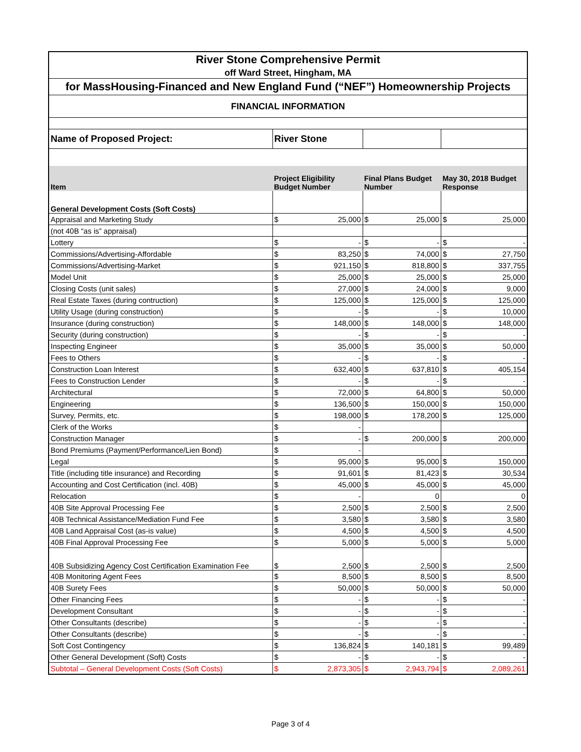| River Stone Comprehensive Permit | | | | | | |
| off Ward Street, Hingham, MA | | | | | | |
| for MassHousing-Financed and New England Fund (“NEF”) Homeownership Projects | | | | | | |
| FINANCIAL INFORMATION | | | | | | |
| Name of Proposed Project: | River Stone | | | | | |
| Item | Project Eligibility Budget Number | | Final Plans Budget Number | | May 30, 2018 Budget Response | |
| General Development Costs (Soft Costs) | | | | | | |
| Appraisal and Marketing Study | $ | 25,000 | $ | 25,000 | $ | 25,000 |
| (not 40B “as is” appraisal) | | | | | | |
| Lottery | $ | - | $ | - | $ | - |
| Commissions/Advertising-Affordable | $ | 83,250 | $ | 74,000 | $ | 27,750 |
| Commissions/Advertising-Market | $ | 921,150 | $ | 818,800 | $ | 337,755 |
| Model Unit | $ | 25,000 | $ | 25,000 | $ | 25,000 |
| Closing Costs (unit sales) | $ | 27,000 | $ | 24,000 | $ | 9,000 |
| Real Estate Taxes (during contruction) | $ | 125,000 | $ | 125,000 | $ | 125,000 |
| Utility Usage (during construction) | $ | - | $ | - | $ | 10,000 |
| Insurance (during construction) | $ | 148,000 | $ | 148,000 | $ | 148,000 |
| Security (during construction) | $ | - | $ | - | $ | - |
| Inspecting Engineer | $ | 35,000 | $ | 35,000 | $ | 50,000 |
| Fees to Others | $ | - | $ | - | $ | - |
| Construction Loan Interest | $ | 632,400 | $ | 637,810 | $ | 405,154 |
| Fees to Construction Lender | $ | - | $ | - | $ | - |
| Architectural | $ | 72,000 | $ | 64,800 | $ | 50,000 |
| Engineering | $ | 136,500 | $ | 150,000 | $ | 150,000 |
| Survey, Permits, etc. | $ | 198,000 | $ | 178,200 | $ | 125,000 |
| Clerk of the Works | $ | - | | | | |
| Construction Manager | $ | - | $ | 200,000 | $ | 200,000 |
| Bond Premiums (Payment/Performance/Lien Bond) | $ | - | | | | |
| Legal | $ | 95,000 | $ | 95,000 | $ | 150,000 |
| Title (including title insurance) and Recording | $ | 91,601 | $ | 81,423 | $ | 30,534 |
| Accounting and Cost Certification (incl. 40B) | $ | 45,000 | $ | 45,000 | $ | 45,000 |
| Relocation | $ | - | 0 | | 0 | |
| 40B Site Approval Processing Fee | $ | 2,500 | $ | 2,500 | $ | 2,500 |
| 40B Technical Assistance/Mediation Fund Fee | $ | 3,580 | $ | 3,580 | $ | 3,580 |
| 40B Land Appraisal Cost (as-is value) | $ | 4,500 | $ | 4,500 | $ | 4,500 |
| 40B Final Approval Processing Fee | $ | 5,000 | $ | 5,000 | $ | 5,000 |
| 40B Subsidizing Agency Cost Certification Examination Fee | $ | 2,500 | $ | 2,500 | $ | 2,500 |
| 40B Monitoring Agent Fees | $ | 8,500 | $ | 8,500 | $ | 8,500 |
| 40B Surety Fees | $ | 50,000 | $ | 50,000 | $ | 50,000 |
| Other Financing Fees | $ | - | $ | - | $ | - |
| Development Consultant | $ | - | $ | - | $ | - |
| Other Consultants (describe) | $ | - | $ | - | $ | - |
| Other Consultants (describe) | $ | - | $ | - | $ | - |
| Soft Cost Contingency | $ | 136,824 | $ | 140,181 | $ | 99,489 |
| Other General Development (Soft) Costs | $ | - | $ | - | $ | - |
| Subtotal – General Development Costs (Soft Costs) | $ | 2,873,305 | $ | 2,943,794 | $ | 2,089,261 |
Page 3 of 4